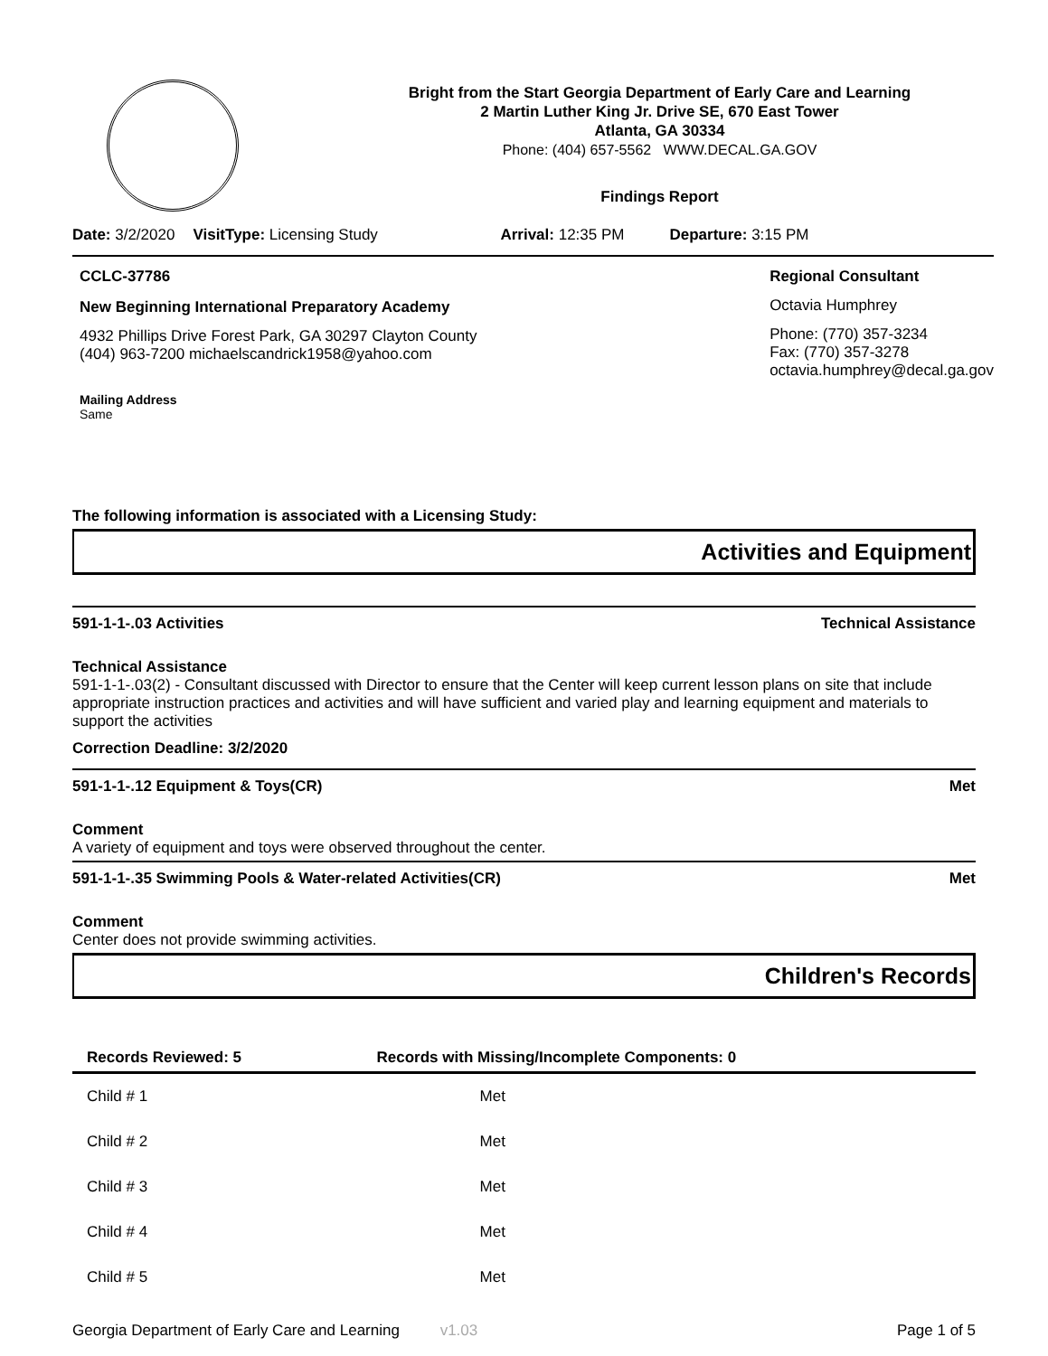Bright from the Start Georgia Department of Early Care and Learning
2 Martin Luther King Jr. Drive SE, 670 East Tower
Atlanta, GA 30334
Phone: (404) 657-5562 WWW.DECAL.GA.GOV
Findings Report
Date: 3/2/2020 VisitType: Licensing Study Arrival: 12:35 PM Departure: 3:15 PM
CCLC-37786
New Beginning International Preparatory Academy
4932 Phillips Drive Forest Park, GA 30297 Clayton County
(404) 963-7200 michaelscandrick1958@yahoo.com
Mailing Address
Same
Regional Consultant
Octavia Humphrey
Phone: (770) 357-3234
Fax: (770) 357-3278
octavia.humphrey@decal.ga.gov
The following information is associated with a Licensing Study:
Activities and Equipment
591-1-1-.03 Activities Technical Assistance
Technical Assistance
591-1-1-.03(2) - Consultant discussed with Director to ensure that the Center will keep current lesson plans on site that include appropriate instruction practices and activities and will have sufficient and varied play and learning equipment and materials to support the activities
Correction Deadline: 3/2/2020
591-1-1-.12 Equipment & Toys(CR) Met
Comment
A variety of equipment and toys were observed throughout the center.
591-1-1-.35 Swimming Pools & Water-related Activities(CR) Met
Comment
Center does not provide swimming activities.
Children's Records
| Records Reviewed: 5 | Records with Missing/Incomplete Components: 0 |
| --- | --- |
| Child # 1 | Met |
| Child # 2 | Met |
| Child # 3 | Met |
| Child # 4 | Met |
| Child # 5 | Met |
Georgia Department of Early Care and Learning v1.03 Page 1 of 5